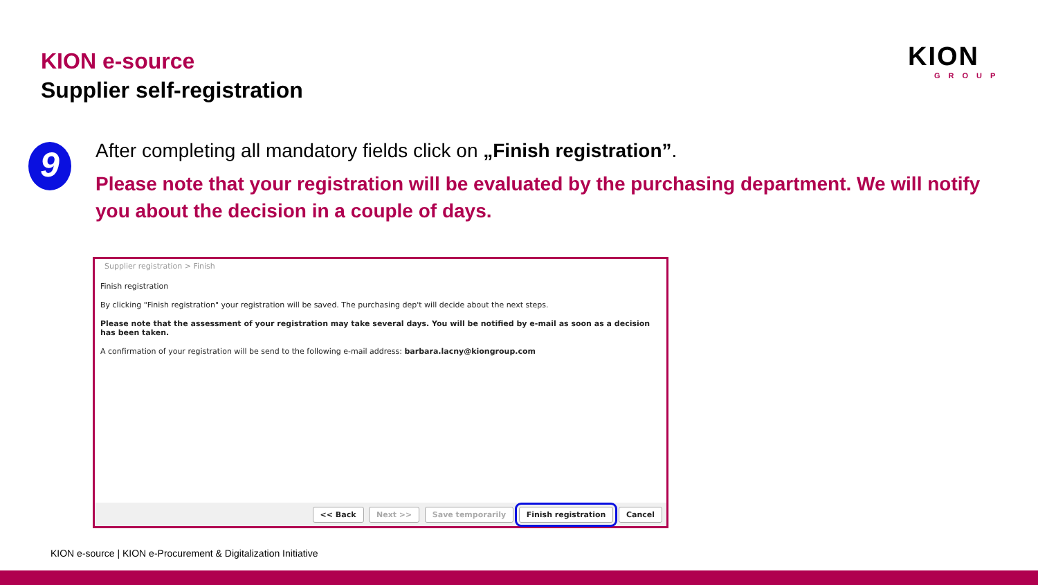KION e-source
Supplier self-registration
KION
GROUP
9
After completing all mandatory fields click on „Finish registration”.
Please note that your registration will be evaluated by the purchasing department. We will notify you about the decision in a couple of days.
Supplier registration > Finish
Finish registration
By clicking "Finish registration" your registration will be saved. The purchasing dep't will decide about the next steps.
Please note that the assessment of your registration may take several days. You will be notified by e-mail as soon as a decision has been taken.
A confirmation of your registration will be send to the following e-mail address: barbara.lacny@kiongroup.com
<< Back Next >> Save temporarily Finish registration Cancel
KION e-source | KION e-Procurement & Digitalization Initiative